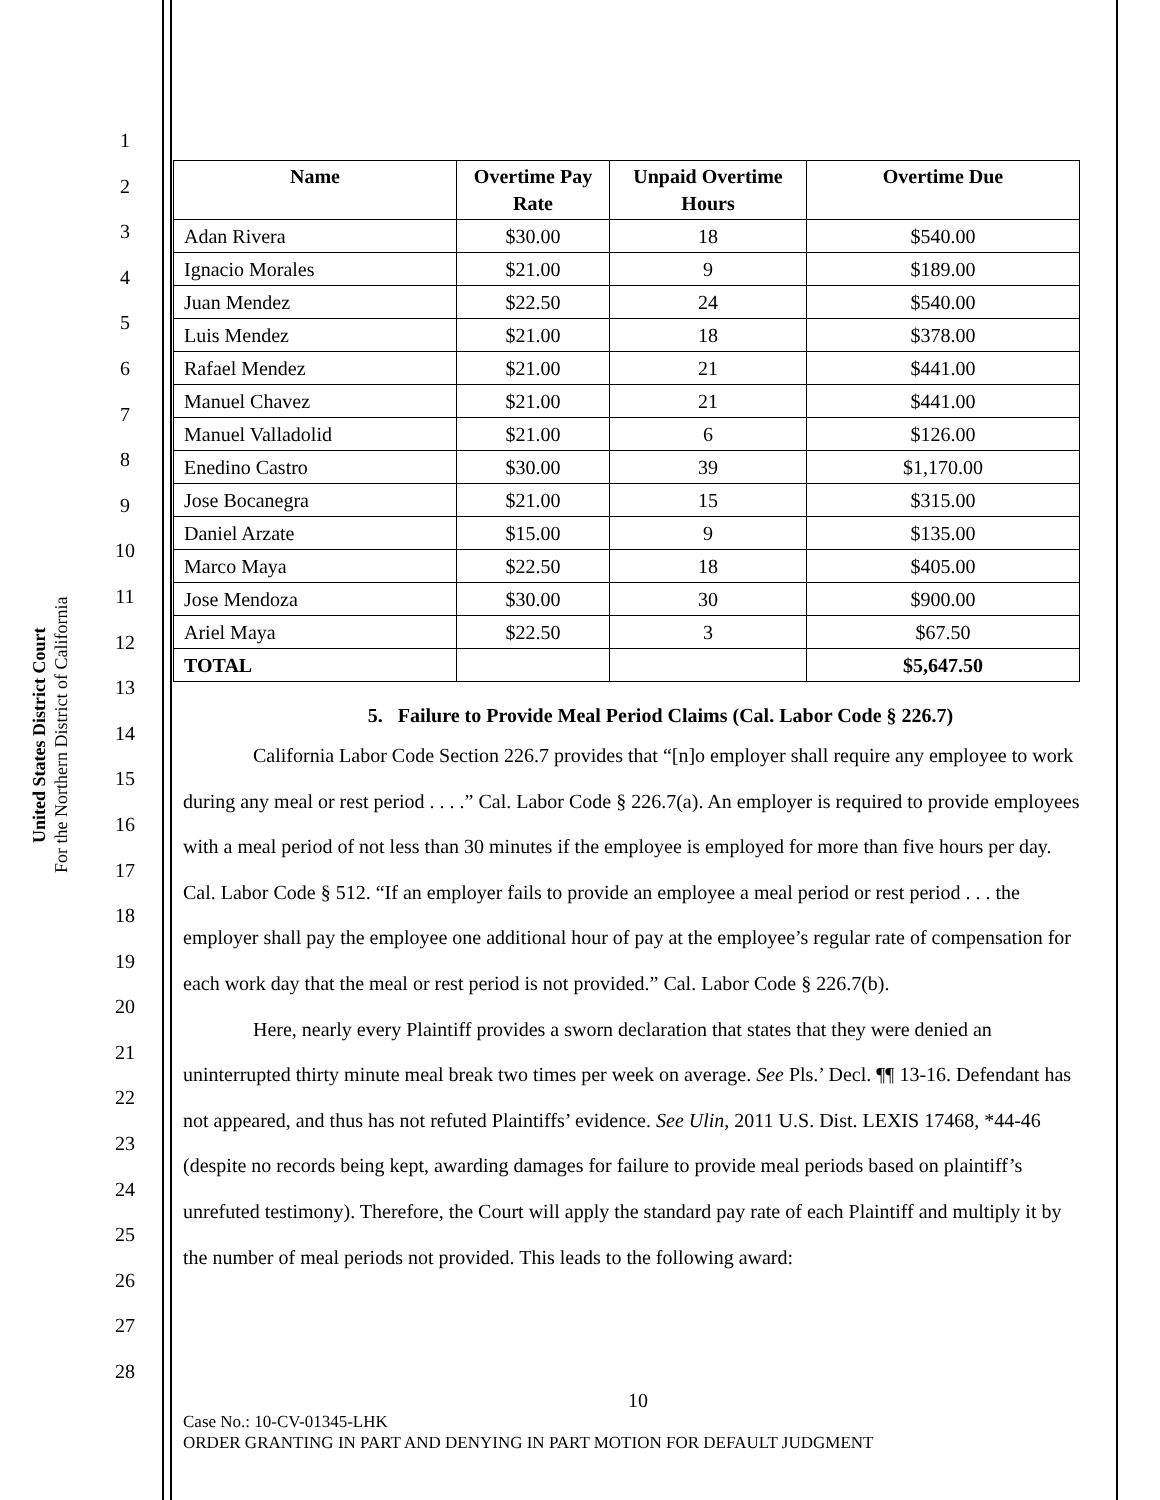United States District Court
For the Northern District of California
1
2
3
4
5
6
7
8
9
10
11
12
13
14
15
16
17
18
19
20
21
22
23
24
25
26
27
28
| Name | Overtime Pay Rate | Unpaid Overtime Hours | Overtime Due |
| --- | --- | --- | --- |
| Adan Rivera | $30.00 | 18 | $540.00 |
| Ignacio Morales | $21.00 | 9 | $189.00 |
| Juan Mendez | $22.50 | 24 | $540.00 |
| Luis Mendez | $21.00 | 18 | $378.00 |
| Rafael Mendez | $21.00 | 21 | $441.00 |
| Manuel Chavez | $21.00 | 21 | $441.00 |
| Manuel Valladolid | $21.00 | 6 | $126.00 |
| Enedino Castro | $30.00 | 39 | $1,170.00 |
| Jose Bocanegra | $21.00 | 15 | $315.00 |
| Daniel Arzate | $15.00 | 9 | $135.00 |
| Marco Maya | $22.50 | 18 | $405.00 |
| Jose Mendoza | $30.00 | 30 | $900.00 |
| Ariel Maya | $22.50 | 3 | $67.50 |
| TOTAL | | | $5,647.50 |
5. Failure to Provide Meal Period Claims (Cal. Labor Code § 226.7)
California Labor Code Section 226.7 provides that “[n]o employer shall require any employee to work during any meal or rest period . . . .” Cal. Labor Code § 226.7(a). An employer is required to provide employees with a meal period of not less than 30 minutes if the employee is employed for more than five hours per day. Cal. Labor Code § 512. “If an employer fails to provide an employee a meal period or rest period . . . the employer shall pay the employee one additional hour of pay at the employee’s regular rate of compensation for each work day that the meal or rest period is not provided.” Cal. Labor Code § 226.7(b).
Here, nearly every Plaintiff provides a sworn declaration that states that they were denied an uninterrupted thirty minute meal break two times per week on average. See Pls.’ Decl. ¶¶ 13-16. Defendant has not appeared, and thus has not refuted Plaintiffs’ evidence. See Ulin, 2011 U.S. Dist. LEXIS 17468, *44-46 (despite no records being kept, awarding damages for failure to provide meal periods based on plaintiff’s unrefuted testimony). Therefore, the Court will apply the standard pay rate of each Plaintiff and multiply it by the number of meal periods not provided. This leads to the following award:
10
Case No.: 10-CV-01345-LHK
ORDER GRANTING IN PART AND DENYING IN PART MOTION FOR DEFAULT JUDGMENT